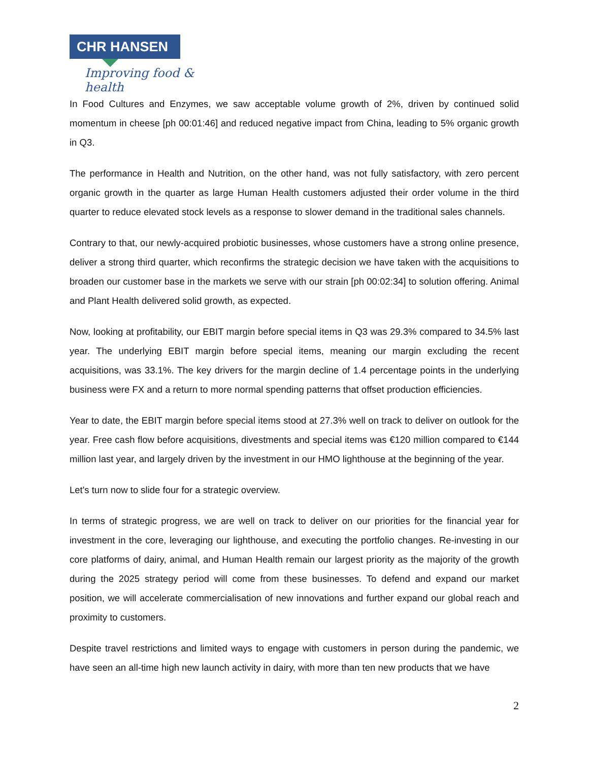CHR HANSEN
Improving food & health
In Food Cultures and Enzymes, we saw acceptable volume growth of 2%, driven by continued solid momentum in cheese [ph 00:01:46] and reduced negative impact from China, leading to 5% organic growth in Q3.
The performance in Health and Nutrition, on the other hand, was not fully satisfactory, with zero percent organic growth in the quarter as large Human Health customers adjusted their order volume in the third quarter to reduce elevated stock levels as a response to slower demand in the traditional sales channels.
Contrary to that, our newly-acquired probiotic businesses, whose customers have a strong online presence, deliver a strong third quarter, which reconfirms the strategic decision we have taken with the acquisitions to broaden our customer base in the markets we serve with our strain [ph 00:02:34] to solution offering. Animal and Plant Health delivered solid growth, as expected.
Now, looking at profitability, our EBIT margin before special items in Q3 was 29.3% compared to 34.5% last year. The underlying EBIT margin before special items, meaning our margin excluding the recent acquisitions, was 33.1%. The key drivers for the margin decline of 1.4 percentage points in the underlying business were FX and a return to more normal spending patterns that offset production efficiencies.
Year to date, the EBIT margin before special items stood at 27.3% well on track to deliver on outlook for the year. Free cash flow before acquisitions, divestments and special items was €120 million compared to €144 million last year, and largely driven by the investment in our HMO lighthouse at the beginning of the year.
Let's turn now to slide four for a strategic overview.
In terms of strategic progress, we are well on track to deliver on our priorities for the financial year for investment in the core, leveraging our lighthouse, and executing the portfolio changes. Re-investing in our core platforms of dairy, animal, and Human Health remain our largest priority as the majority of the growth during the 2025 strategy period will come from these businesses. To defend and expand our market position, we will accelerate commercialisation of new innovations and further expand our global reach and proximity to customers.
Despite travel restrictions and limited ways to engage with customers in person during the pandemic, we have seen an all-time high new launch activity in dairy, with more than ten new products that we have
2